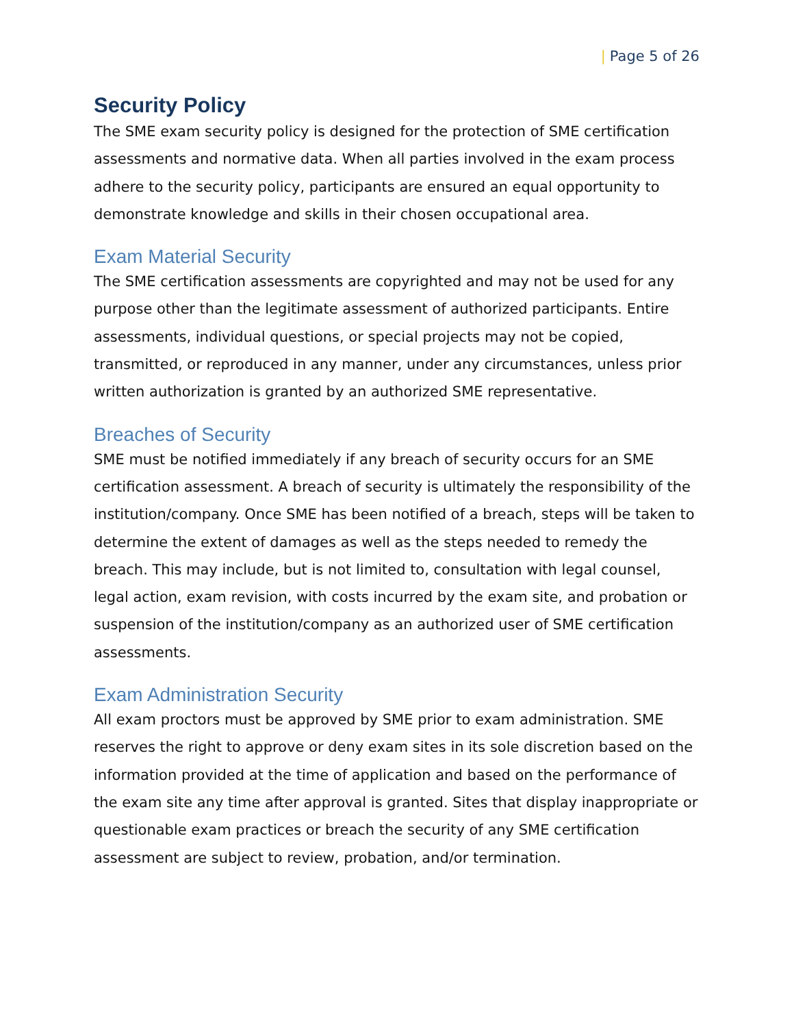| Page 5 of 26
Security Policy
The SME exam security policy is designed for the protection of SME certification assessments and normative data. When all parties involved in the exam process adhere to the security policy, participants are ensured an equal opportunity to demonstrate knowledge and skills in their chosen occupational area.
Exam Material Security
The SME certification assessments are copyrighted and may not be used for any purpose other than the legitimate assessment of authorized participants. Entire assessments, individual questions, or special projects may not be copied, transmitted, or reproduced in any manner, under any circumstances, unless prior written authorization is granted by an authorized SME representative.
Breaches of Security
SME must be notified immediately if any breach of security occurs for an SME certification assessment. A breach of security is ultimately the responsibility of the institution/company. Once SME has been notified of a breach, steps will be taken to determine the extent of damages as well as the steps needed to remedy the breach. This may include, but is not limited to, consultation with legal counsel, legal action, exam revision, with costs incurred by the exam site, and probation or suspension of the institution/company as an authorized user of SME certification assessments.
Exam Administration Security
All exam proctors must be approved by SME prior to exam administration. SME reserves the right to approve or deny exam sites in its sole discretion based on the information provided at the time of application and based on the performance of the exam site any time after approval is granted. Sites that display inappropriate or questionable exam practices or breach the security of any SME certification assessment are subject to review, probation, and/or termination.